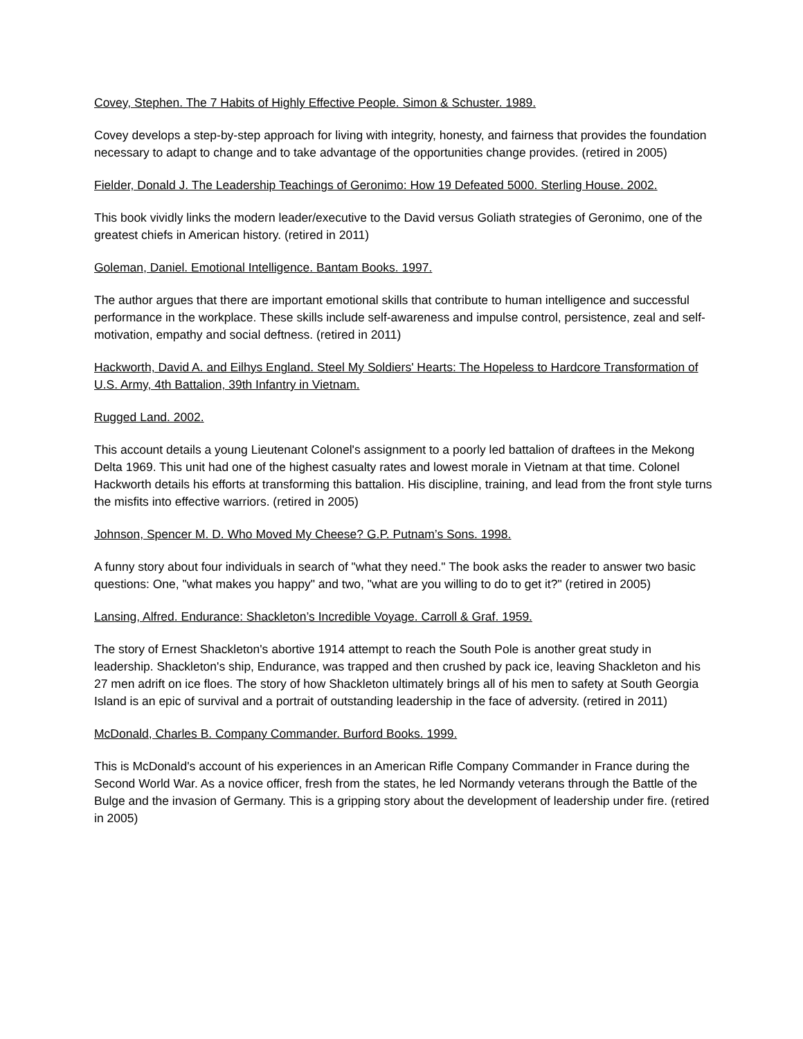Covey, Stephen. The 7 Habits of Highly Effective People. Simon & Schuster. 1989.
Covey develops a step-by-step approach for living with integrity, honesty, and fairness that provides the foundation necessary to adapt to change and to take advantage of the opportunities change provides. (retired in 2005)
Fielder, Donald J. The Leadership Teachings of Geronimo: How 19 Defeated 5000. Sterling House. 2002.
This book vividly links the modern leader/executive to the David versus Goliath strategies of Geronimo, one of the greatest chiefs in American history. (retired in 2011)
Goleman, Daniel. Emotional Intelligence. Bantam Books. 1997.
The author argues that there are important emotional skills that contribute to human intelligence and successful performance in the workplace. These skills include self-awareness and impulse control, persistence, zeal and self-motivation, empathy and social deftness. (retired in 2011)
Hackworth, David A. and Eilhys England. Steel My Soldiers' Hearts: The Hopeless to Hardcore Transformation of U.S. Army, 4th Battalion, 39th Infantry in Vietnam.
Rugged Land. 2002.
This account details a young Lieutenant Colonel's assignment to a poorly led battalion of draftees in the Mekong Delta 1969. This unit had one of the highest casualty rates and lowest morale in Vietnam at that time. Colonel Hackworth details his efforts at transforming this battalion. His discipline, training, and lead from the front style turns the misfits into effective warriors. (retired in 2005)
Johnson, Spencer M. D. Who Moved My Cheese? G.P. Putnam’s Sons. 1998.
A funny story about four individuals in search of "what they need." The book asks the reader to answer two basic questions: One, "what makes you happy" and two, "what are you willing to do to get it?" (retired in 2005)
Lansing, Alfred. Endurance: Shackleton’s Incredible Voyage. Carroll & Graf. 1959.
The story of Ernest Shackleton's abortive 1914 attempt to reach the South Pole is another great study in leadership. Shackleton's ship, Endurance, was trapped and then crushed by pack ice, leaving Shackleton and his 27 men adrift on ice floes. The story of how Shackleton ultimately brings all of his men to safety at South Georgia Island is an epic of survival and a portrait of outstanding leadership in the face of adversity. (retired in 2011)
McDonald, Charles B. Company Commander. Burford Books. 1999.
This is McDonald's account of his experiences in an American Rifle Company Commander in France during the Second World War. As a novice officer, fresh from the states, he led Normandy veterans through the Battle of the Bulge and the invasion of Germany. This is a gripping story about the development of leadership under fire. (retired in 2005)